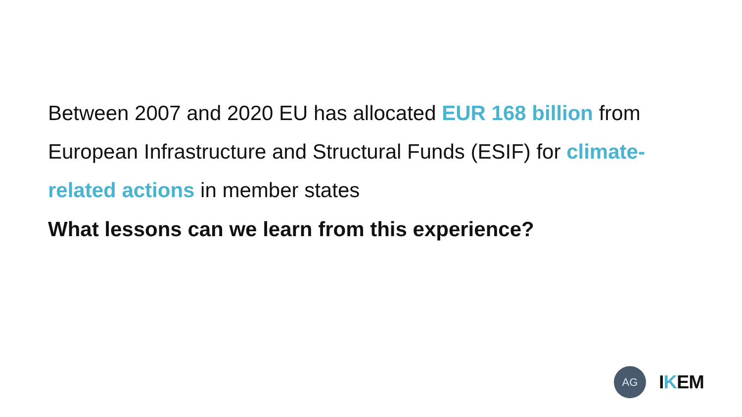Between 2007 and 2020 EU has allocated EUR 168 billion from European Infrastructure and Structural Funds (ESIF) for climate-related actions in member states
What lessons can we learn from this experience?
AG
IKEM